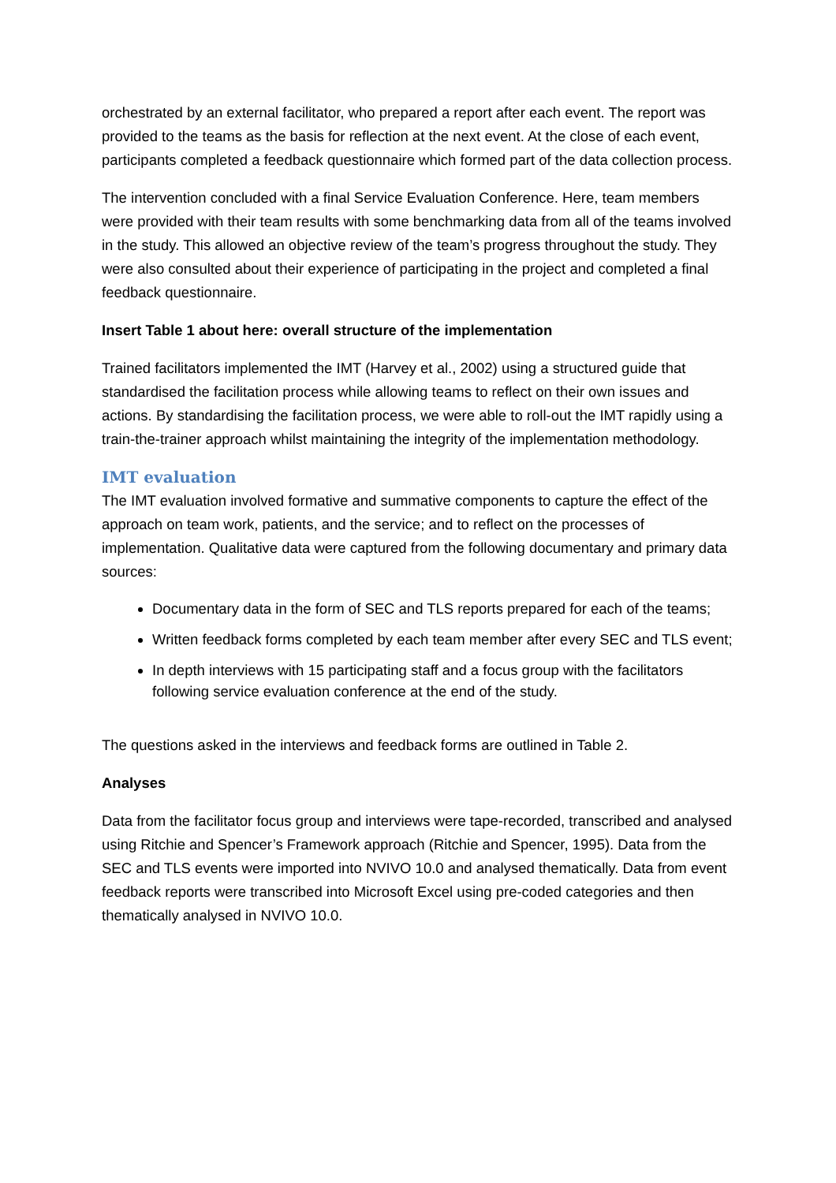orchestrated by an external facilitator, who prepared a report after each event. The report was provided to the teams as the basis for reflection at the next event. At the close of each event, participants completed a feedback questionnaire which formed part of the data collection process.
The intervention concluded with a final Service Evaluation Conference. Here, team members were provided with their team results with some benchmarking data from all of the teams involved in the study. This allowed an objective review of the team’s progress throughout the study. They were also consulted about their experience of participating in the project and completed a final feedback questionnaire.
Insert Table 1 about here: overall structure of the implementation
Trained facilitators implemented the IMT (Harvey et al., 2002) using a structured guide that standardised the facilitation process while allowing teams to reflect on their own issues and actions. By standardising the facilitation process, we were able to roll-out the IMT rapidly using a train-the-trainer approach whilst maintaining the integrity of the implementation methodology.
IMT evaluation
The IMT evaluation involved formative and summative components to capture the effect of the approach on team work, patients, and the service; and to reflect on the processes of implementation. Qualitative data were captured from the following documentary and primary data sources:
Documentary data in the form of SEC and TLS reports prepared for each of the teams;
Written feedback forms completed by each team member after every SEC and TLS event;
In depth interviews with 15 participating staff and a focus group with the facilitators following service evaluation conference at the end of the study.
The questions asked in the interviews and feedback forms are outlined in Table 2.
Analyses
Data from the facilitator focus group and interviews were tape-recorded, transcribed and analysed using Ritchie and Spencer’s Framework approach (Ritchie and Spencer, 1995). Data from the SEC and TLS events were imported into NVIVO 10.0 and analysed thematically. Data from event feedback reports were transcribed into Microsoft Excel using pre-coded categories and then thematically analysed in NVIVO 10.0.